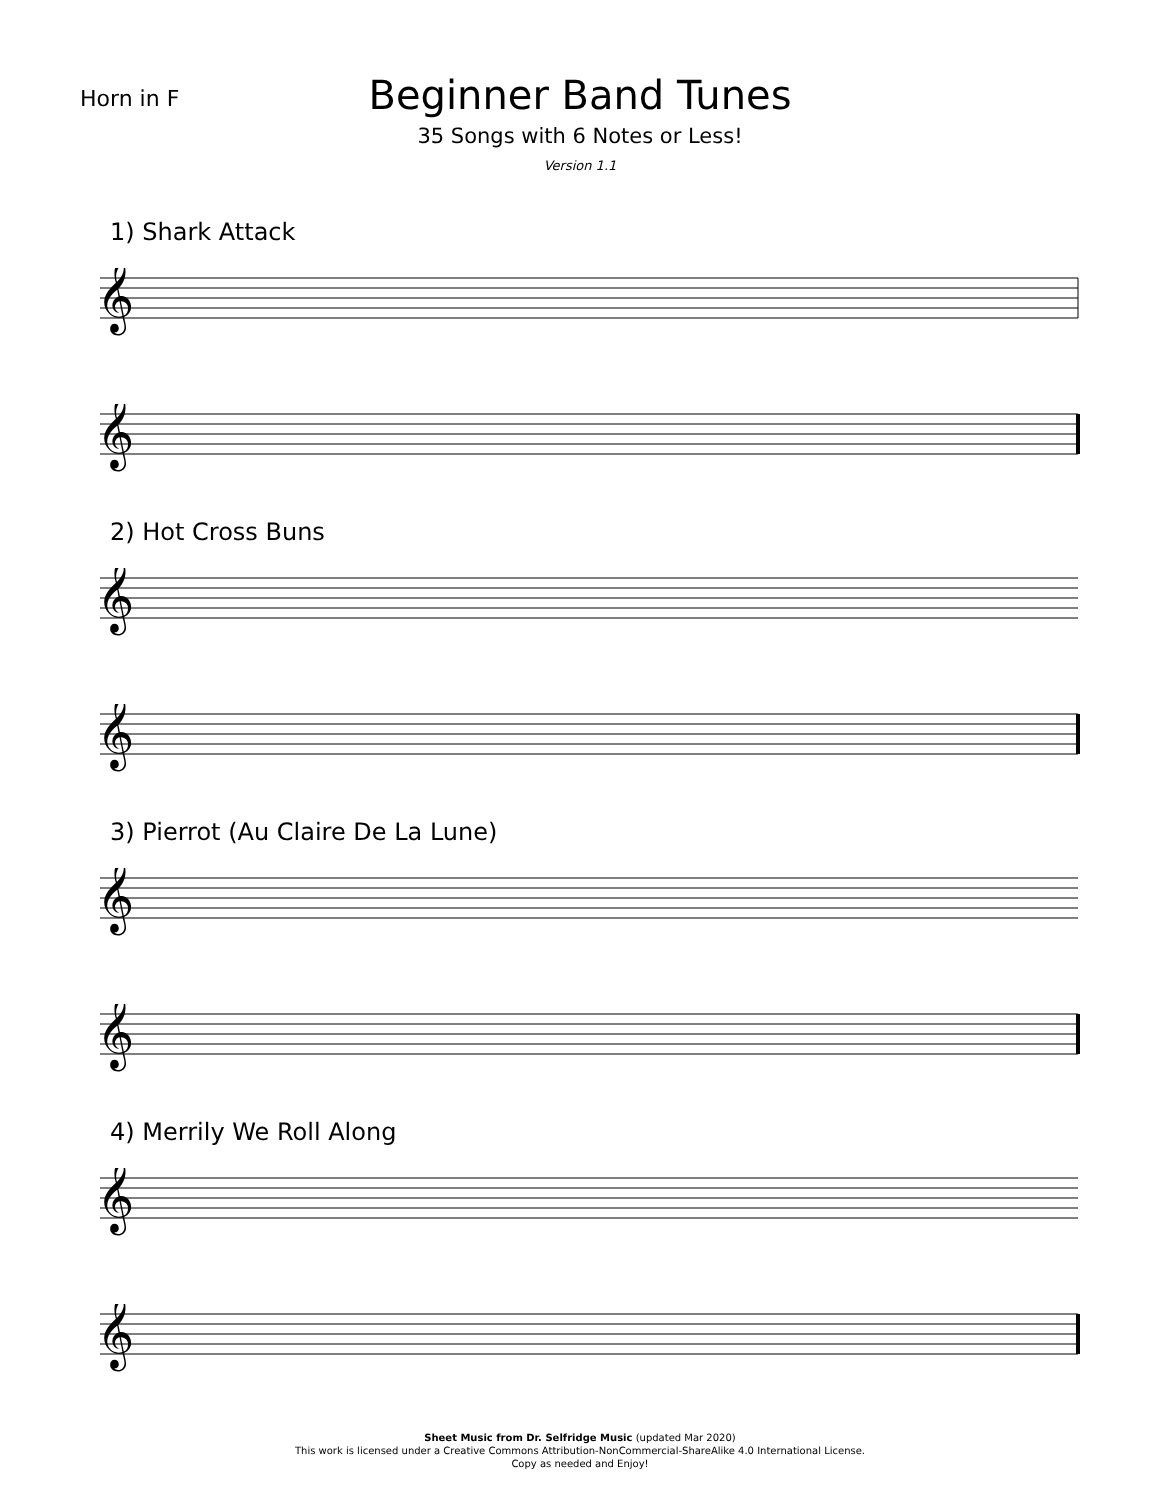Horn in F
Beginner Band Tunes
35 Songs with 6 Notes or Less!
Version 1.1
1) Shark Attack
𝄞
𝄞
2) Hot Cross Buns
𝄞
𝄞
3) Pierrot (Au Claire De La Lune)
𝄞
𝄞
4) Merrily We Roll Along
𝄞
𝄞
Sheet Music from Dr. Selfridge Music (updated Mar 2020)
This work is licensed under a Creative Commons Attribution-NonCommercial-ShareAlike 4.0 International License.
Copy as needed and Enjoy!